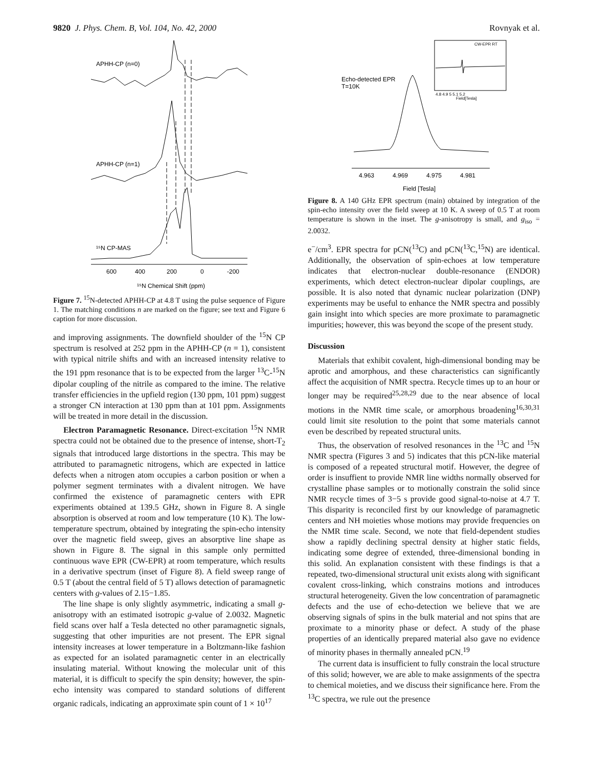9820 J. Phys. Chem. B, Vol. 104, No. 42, 2000
Rovnyak et al.
APHH-CP (n=0)
APHH-CP (n=1)
¹⁵N CP-MAS
600
400
200
0
-200
¹⁵N Chemical Shift (ppm)
Figure 7. <sup>15</sup>N-detected APHH-CP at 4.8 T using the pulse sequence of Figure 1. The matching conditions n are marked on the figure; see text and Figure 6 caption for more discussion.
and improving assignments. The downfield shoulder of the <sup>15</sup>N CP spectrum is resolved at 252 ppm in the APHH-CP (n = 1), consistent with typical nitrile shifts and with an increased intensity relative to the 191 ppm resonance that is to be expected from the larger <sup>13</sup>C-<sup>15</sup>N dipolar coupling of the nitrile as compared to the imine. The relative transfer efficiencies in the upfield region (130 ppm, 101 ppm) suggest a stronger CN interaction at 130 ppm than at 101 ppm. Assignments will be treated in more detail in the discussion.
Electron Paramagnetic Resonance. Direct-excitation <sup>15</sup>N NMR spectra could not be obtained due to the presence of intense, short-T<sub>2</sub> signals that introduced large distortions in the spectra. This may be attributed to paramagnetic nitrogens, which are expected in lattice defects when a nitrogen atom occupies a carbon position or when a polymer segment terminates with a divalent nitrogen. We have confirmed the existence of paramagnetic centers with EPR experiments obtained at 139.5 GHz, shown in Figure 8. A single absorption is observed at room and low temperature (10 K). The low-temperature spectrum, obtained by integrating the spin-echo intensity over the magnetic field sweep, gives an absorptive line shape as shown in Figure 8. The signal in this sample only permitted continuous wave EPR (CW-EPR) at room temperature, which results in a derivative spectrum (inset of Figure 8). A field sweep range of 0.5 T (about the central field of 5 T) allows detection of paramagnetic centers with g-values of 2.15−1.85.
The line shape is only slightly asymmetric, indicating a small g-anisotropy with an estimated isotropic g-value of 2.0032. Magnetic field scans over half a Tesla detected no other paramagnetic signals, suggesting that other impurities are not present. The EPR signal intensity increases at lower temperature in a Boltzmann-like fashion as expected for an isolated paramagnetic center in an electrically insulating material. Without knowing the molecular unit of this material, it is difficult to specify the spin density; however, the spin-echo intensity was compared to standard solutions of different organic radicals, indicating an approximate spin count of 1 × 10<sup>17</sup>
CW-EPR RT
4.8 4.9 5 5.1 5.2
Field[Tesla]
Echo-detected EPR
T=10K
4.963
4.969
4.975
4.981
Field [Tesla]
Figure 8. A 140 GHz EPR spectrum (main) obtained by integration of the spin-echo intensity over the field sweep at 10 K. A sweep of 0.5 T at room temperature is shown in the inset. The g-anisotropy is small, and g<sub>iso</sub> = 2.0032.
e<sup>−</sup>/cm<sup>3</sup>. EPR spectra for pCN(<sup>13</sup>C) and pCN(<sup>13</sup>C,<sup>15</sup>N) are identical. Additionally, the observation of spin-echoes at low temperature indicates that electron-nuclear double-resonance (ENDOR) experiments, which detect electron-nuclear dipolar couplings, are possible. It is also noted that dynamic nuclear polarization (DNP) experiments may be useful to enhance the NMR spectra and possibly gain insight into which species are more proximate to paramagnetic impurities; however, this was beyond the scope of the present study.
Discussion
Materials that exhibit covalent, high-dimensional bonding may be aprotic and amorphous, and these characteristics can significantly affect the acquisition of NMR spectra. Recycle times up to an hour or longer may be required<sup>25,28,29</sup> due to the near absence of local motions in the NMR time scale, or amorphous broadening<sup>16,30,31</sup> could limit site resolution to the point that some materials cannot even be described by repeated structural units.
Thus, the observation of resolved resonances in the <sup>13</sup>C and <sup>15</sup>N NMR spectra (Figures 3 and 5) indicates that this pCN-like material is composed of a repeated structural motif. However, the degree of order is insuffient to provide NMR line widths normally observed for crystalline phase samples or to motionally constrain the solid since NMR recycle times of 3−5 s provide good signal-to-noise at 4.7 T. This disparity is reconciled first by our knowledge of paramagnetic centers and NH moieties whose motions may provide frequencies on the NMR time scale. Second, we note that field-dependent studies show a rapidly declining spectral density at higher static fields, indicating some degree of extended, three-dimensional bonding in this solid. An explanation consistent with these findings is that a repeated, two-dimensional structural unit exists along with significant covalent cross-linking, which constrains motions and introduces structural heterogeneity. Given the low concentration of paramagnetic defects and the use of echo-detection we believe that we are observing signals of spins in the bulk material and not spins that are proximate to a minority phase or defect. A study of the phase properties of an identically prepared material also gave no evidence of minority phases in thermally annealed pCN.<sup>19</sup>
The current data is insufficient to fully constrain the local structure of this solid; however, we are able to make assignments of the spectra to chemical moieties, and we discuss their significance here. From the <sup>13</sup>C spectra, we rule out the presence